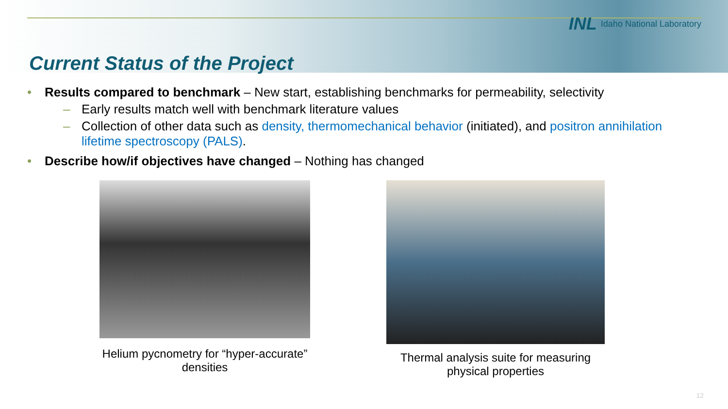INL Idaho National Laboratory
Current Status of the Project
• Results compared to benchmark – New start, establishing benchmarks for permeability, selectivity
– Early results match well with benchmark literature values
– Collection of other data such as density, thermomechanical behavior (initiated), and positron annihilation lifetime spectroscopy (PALS).
• Describe how/if objectives have changed – Nothing has changed
Helium pycnometry for “hyper-accurate” densities
Thermal analysis suite for measuring physical properties
12